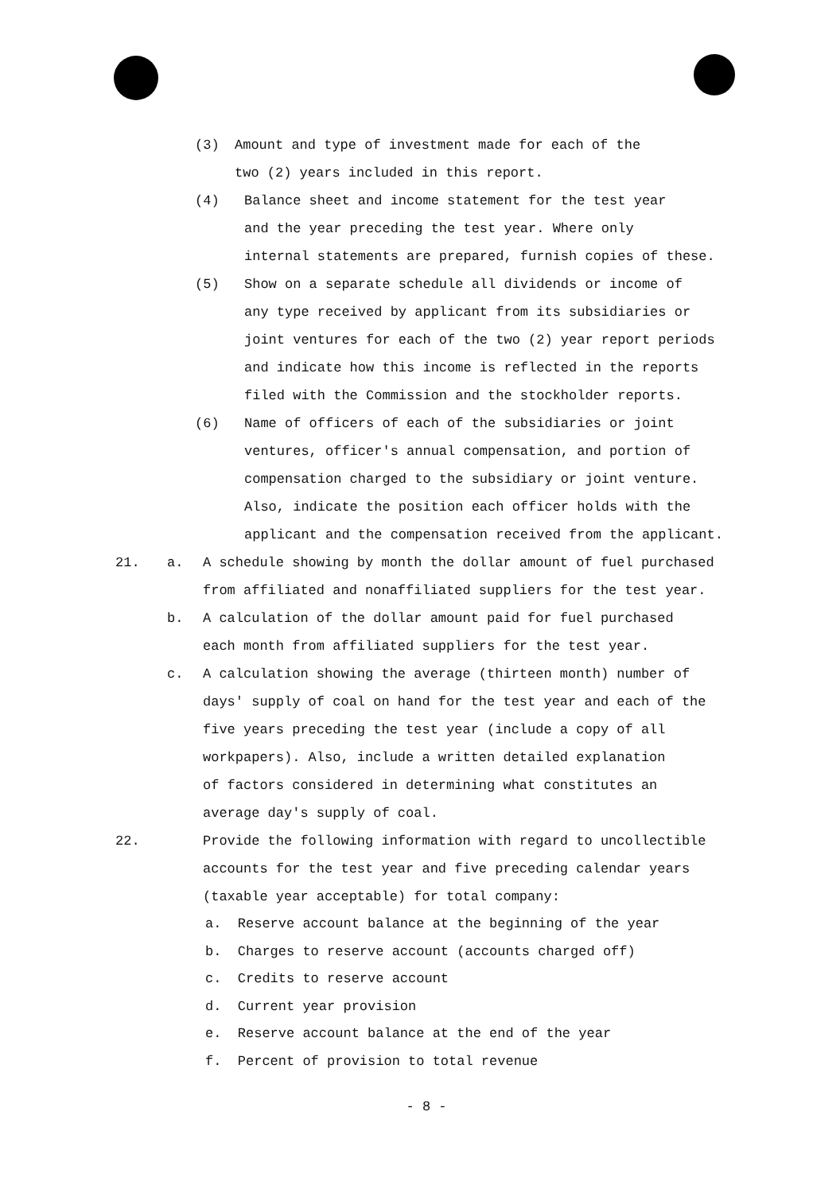(3) Amount and type of investment made for each of the
two (2) years included in this report.
(4) Balance sheet and income statement for the test year
and the year preceding the test year. Where only
internal statements are prepared, furnish copies of these.
(5) Show on a separate schedule all dividends or income of
any type received by applicant from its subsidiaries or
joint ventures for each of the two (2) year report periods
and indicate how this income is reflected in the reports
filed with the Commission and the stockholder reports.
(6) Name of officers of each of the subsidiaries or joint
ventures, officer's annual compensation, and portion of
compensation charged to the subsidiary or joint venture.
Also, indicate the position each officer holds with the
applicant and the compensation received from the applicant.
21. a. A schedule showing by month the dollar amount of fuel purchased
from affiliated and nonaffiliated suppliers for the test year.
b. A calculation of the dollar amount paid for fuel purchased
each month from affiliated suppliers for the test year.
c. A calculation showing the average (thirteen month) number of
days' supply of coal on hand for the test year and each of the
five years preceding the test year (include a copy of all
workpapers). Also, include a written detailed explanation
of factors considered in determining what constitutes an
average day's supply of coal.
22. Provide the following information with regard to uncollectible
accounts for the test year and five preceding calendar years
(taxable year acceptable) for total company:
a. Reserve account balance at the beginning of the year
b. Charges to reserve account (accounts charged off)
c. Credits to reserve account
d. Current year provision
e. Reserve account balance at the end of the year
f. Percent of provision to total revenue
- 8 -